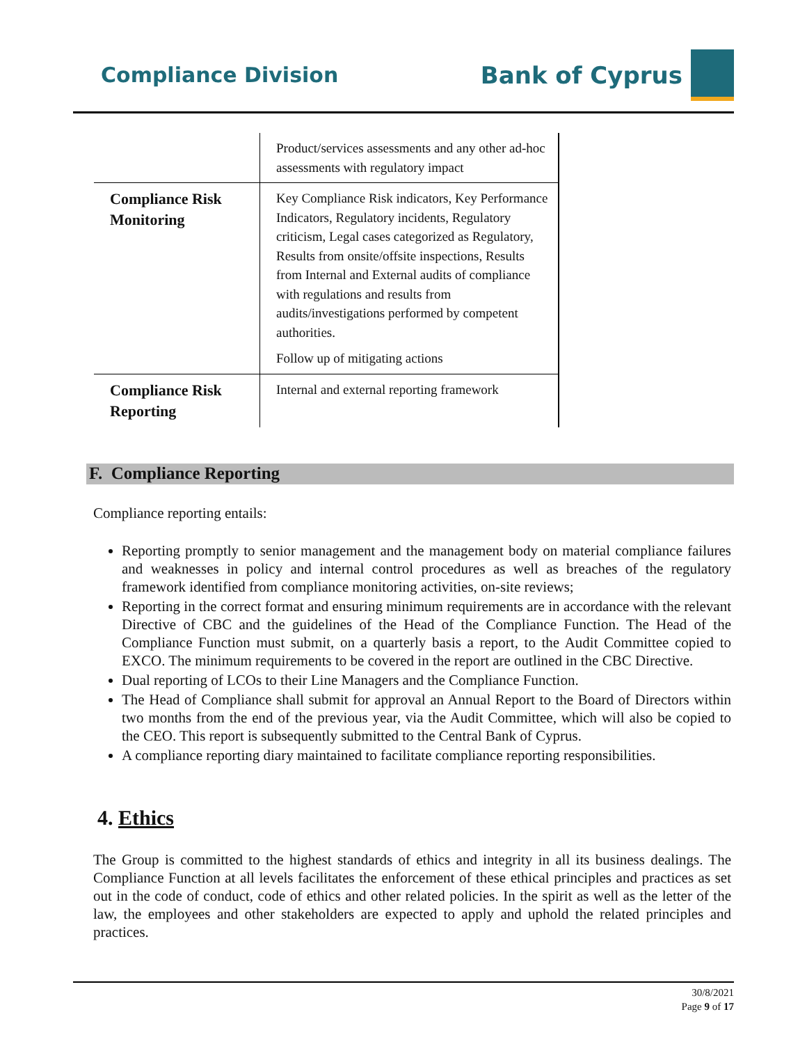Compliance Division Bank of Cyprus
| | Product/services assessments and any other ad-hoc assessments with regulatory impact |
| Compliance Risk Monitoring | Key Compliance Risk indicators, Key Performance Indicators, Regulatory incidents, Regulatory criticism, Legal cases categorized as Regulatory, Results from onsite/offsite inspections, Results from Internal and External audits of compliance with regulations and results from audits/investigations performed by competent authorities. Follow up of mitigating actions |
| Compliance Risk Reporting | Internal and external reporting framework |
F. Compliance Reporting
Compliance reporting entails:
Reporting promptly to senior management and the management body on material compliance failures and weaknesses in policy and internal control procedures as well as breaches of the regulatory framework identified from compliance monitoring activities, on-site reviews;
Reporting in the correct format and ensuring minimum requirements are in accordance with the relevant Directive of CBC and the guidelines of the Head of the Compliance Function. The Head of the Compliance Function must submit, on a quarterly basis a report, to the Audit Committee copied to EXCO. The minimum requirements to be covered in the report are outlined in the CBC Directive.
Dual reporting of LCOs to their Line Managers and the Compliance Function.
The Head of Compliance shall submit for approval an Annual Report to the Board of Directors within two months from the end of the previous year, via the Audit Committee, which will also be copied to the CEO. This report is subsequently submitted to the Central Bank of Cyprus.
A compliance reporting diary maintained to facilitate compliance reporting responsibilities.
4. Ethics
The Group is committed to the highest standards of ethics and integrity in all its business dealings. The Compliance Function at all levels facilitates the enforcement of these ethical principles and practices as set out in the code of conduct, code of ethics and other related policies. In the spirit as well as the letter of the law, the employees and other stakeholders are expected to apply and uphold the related principles and practices.
30/8/2021
Page 9 of 17